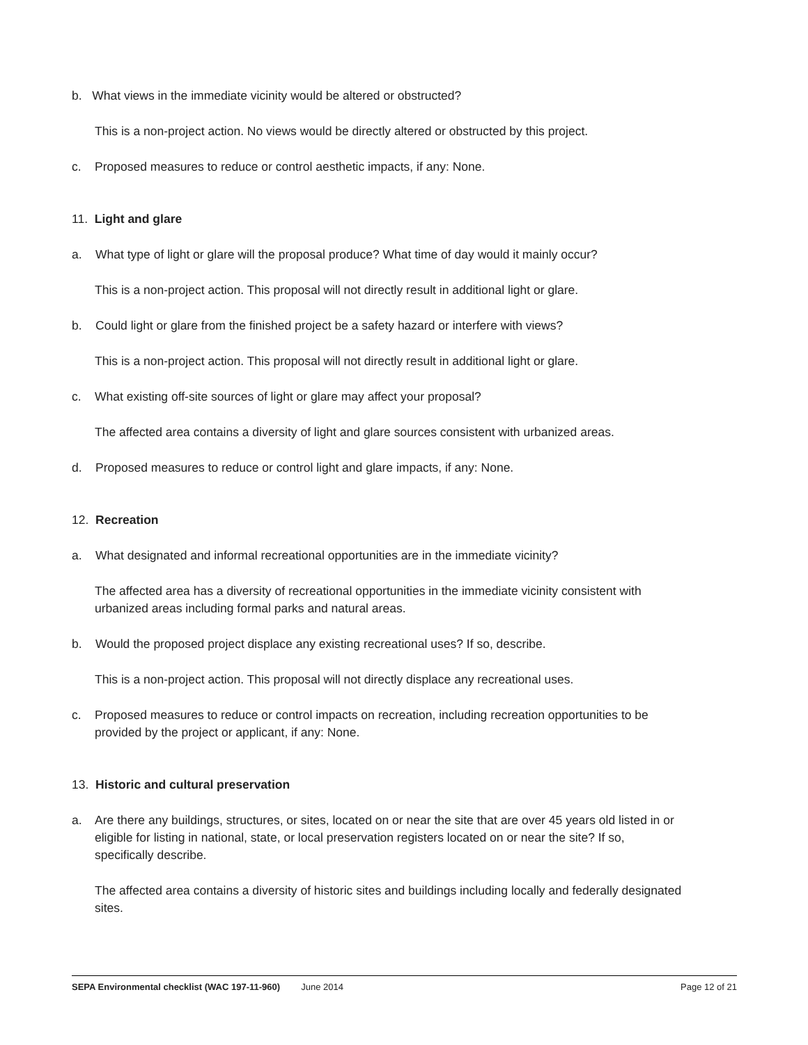b. What views in the immediate vicinity would be altered or obstructed?
This is a non-project action. No views would be directly altered or obstructed by this project.
c. Proposed measures to reduce or control aesthetic impacts, if any: None.
11. Light and glare
a. What type of light or glare will the proposal produce? What time of day would it mainly occur?
This is a non-project action. This proposal will not directly result in additional light or glare.
b. Could light or glare from the finished project be a safety hazard or interfere with views?
This is a non-project action. This proposal will not directly result in additional light or glare.
c. What existing off-site sources of light or glare may affect your proposal?
The affected area contains a diversity of light and glare sources consistent with urbanized areas.
d. Proposed measures to reduce or control light and glare impacts, if any: None.
12. Recreation
a. What designated and informal recreational opportunities are in the immediate vicinity?
The affected area has a diversity of recreational opportunities in the immediate vicinity consistent with urbanized areas including formal parks and natural areas.
b. Would the proposed project displace any existing recreational uses? If so, describe.
This is a non-project action. This proposal will not directly displace any recreational uses.
c. Proposed measures to reduce or control impacts on recreation, including recreation opportunities to be provided by the project or applicant, if any: None.
13. Historic and cultural preservation
a. Are there any buildings, structures, or sites, located on or near the site that are over 45 years old listed in or eligible for listing in national, state, or local preservation registers located on or near the site? If so, specifically describe.
The affected area contains a diversity of historic sites and buildings including locally and federally designated sites.
SEPA Environmental checklist (WAC 197-11-960) June 2014 Page 12 of 21